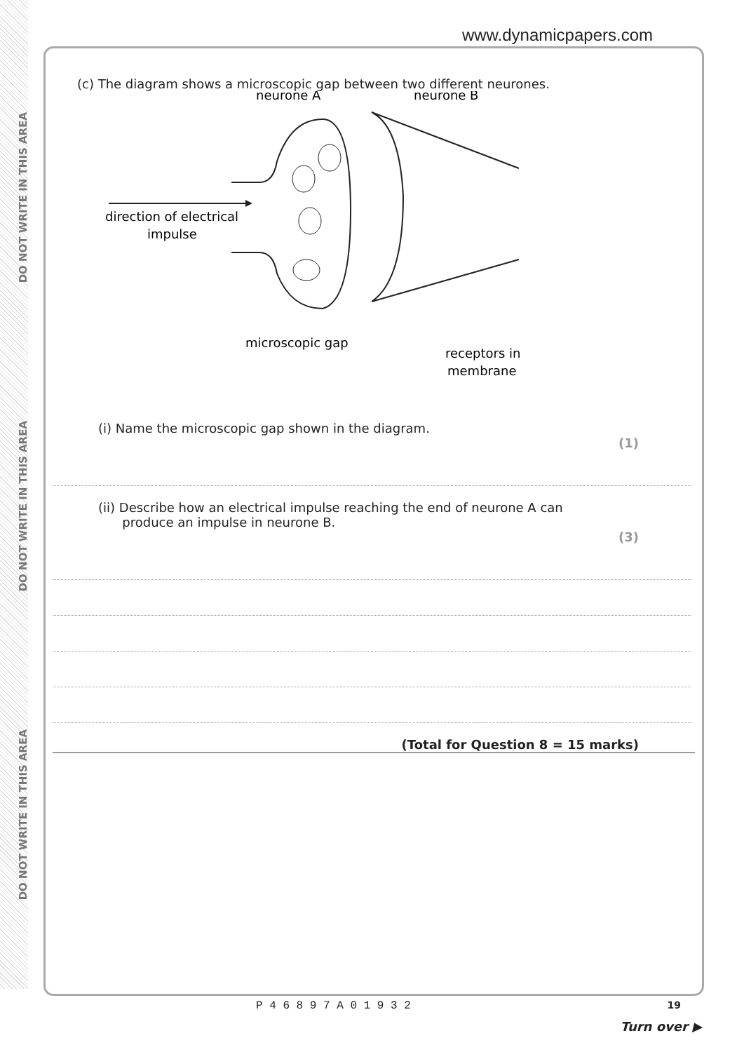DO NOT WRITE IN THIS AREA
DO NOT WRITE IN THIS AREA
DO NOT WRITE IN THIS AREA
www.dynamicpapers.com
(c) The diagram shows a microscopic gap between two different neurones.
direction of electrical
impulse
neurone A
neurone B
microscopic gap
receptors in
membrane
(i) Name the microscopic gap shown in the diagram.
(1)
(ii) Describe how an electrical impulse reaching the end of neurone A can
produce an impulse in neurone B.
(3)
(Total for Question 8 = 15 marks)
P 4 6 8 9 7 A 0 1 9 3 2 19
Turn over ▶